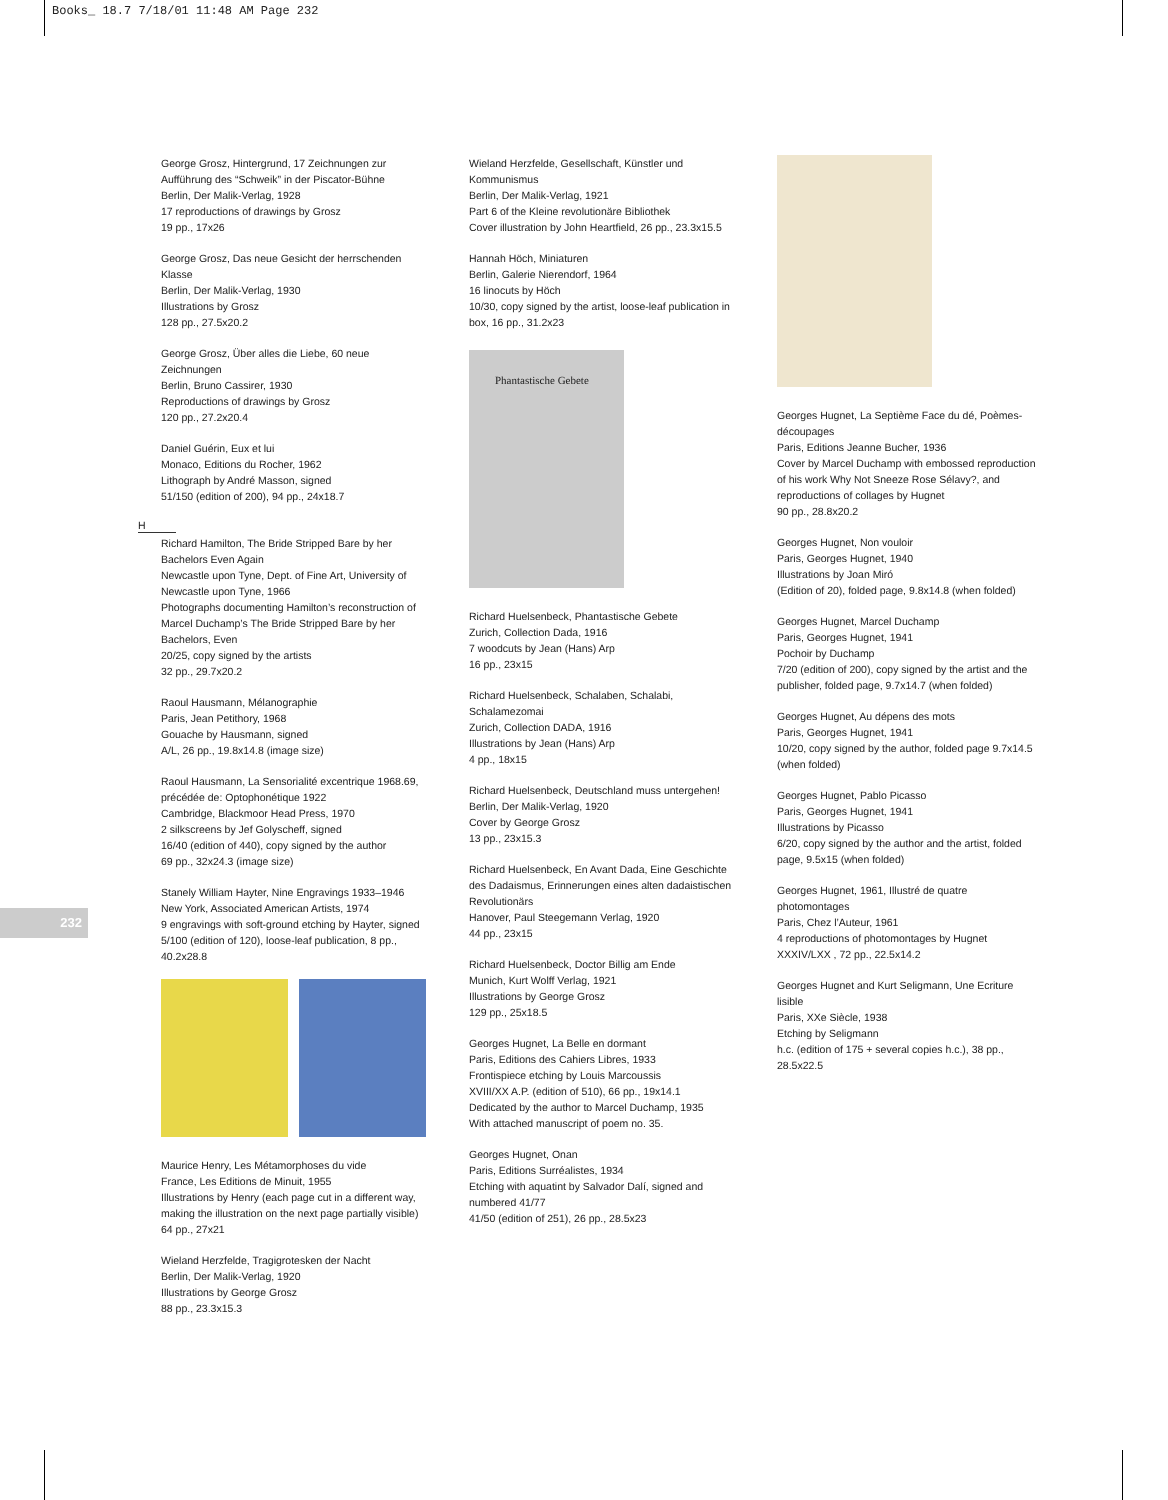Books_ 18.7 7/18/01 11:48 AM Page 232
232
George Grosz, Hintergrund, 17 Zeichnungen zur Aufführung des “Schweik” in der Piscator-Bühne
Berlin, Der Malik-Verlag, 1928
17 reproductions of drawings by Grosz
19 pp., 17x26
George Grosz, Das neue Gesicht der herrschenden Klasse
Berlin, Der Malik-Verlag, 1930
Illustrations by Grosz
128 pp., 27.5x20.2
George Grosz, Über alles die Liebe, 60 neue Zeichnungen
Berlin, Bruno Cassirer, 1930
Reproductions of drawings by Grosz
120 pp., 27.2x20.4
Daniel Guérin, Eux et lui
Monaco, Editions du Rocher, 1962
Lithograph by André Masson, signed
51/150 (edition of 200), 94 pp., 24x18.7
H
Richard Hamilton, The Bride Stripped Bare by her Bachelors Even Again
Newcastle upon Tyne, Dept. of Fine Art, University of Newcastle upon Tyne, 1966
Photographs documenting Hamilton’s reconstruction of Marcel Duchamp’s The Bride Stripped Bare by her Bachelors, Even
20/25, copy signed by the artists
32 pp., 29.7x20.2
Raoul Hausmann, Mélanographie
Paris, Jean Petithory, 1968
Gouache by Hausmann, signed
A/L, 26 pp., 19.8x14.8 (image size)
Raoul Hausmann, La Sensorialité excentrique 1968.69, précédée de: Optophonétique 1922
Cambridge, Blackmoor Head Press, 1970
2 silkscreens by Jef Golyscheff, signed
16/40 (edition of 440), copy signed by the author
69 pp., 32x24.3 (image size)
Stanely William Hayter, Nine Engravings 1933–1946
New York, Associated American Artists, 1974
9 engravings with soft-ground etching by Hayter, signed
5/100 (edition of 120), loose-leaf publication, 8 pp., 40.2x28.8
Maurice Henry, Les Métamorphoses du vide
France, Les Editions de Minuit, 1955
Illustrations by Henry (each page cut in a different way, making the illustration on the next page partially visible)
64 pp., 27x21
Wieland Herzfelde, Tragigrotesken der Nacht
Berlin, Der Malik-Verlag, 1920
Illustrations by George Grosz
88 pp., 23.3x15.3
Wieland Herzfelde, Gesellschaft, Künstler und Kommunismus
Berlin, Der Malik-Verlag, 1921
Part 6 of the Kleine revolutionäre Bibliothek
Cover illustration by John Heartfield, 26 pp., 23.3x15.5
Hannah Höch, Miniaturen
Berlin, Galerie Nierendorf, 1964
16 linocuts by Höch
10/30, copy signed by the artist, loose-leaf publication in box, 16 pp., 31.2x23
Phantastische Gebete
Richard Huelsenbeck, Phantastische Gebete
Zurich, Collection Dada, 1916
7 woodcuts by Jean (Hans) Arp
16 pp., 23x15
Richard Huelsenbeck, Schalaben, Schalabi, Schalamezomai
Zurich, Collection DADA, 1916
Illustrations by Jean (Hans) Arp
4 pp., 18x15
Richard Huelsenbeck, Deutschland muss untergehen!
Berlin, Der Malik-Verlag, 1920
Cover by George Grosz
13 pp., 23x15.3
Richard Huelsenbeck, En Avant Dada, Eine Geschichte des Dadaismus, Erinnerungen eines alten dadaistischen Revolutionärs
Hanover, Paul Steegemann Verlag, 1920
44 pp., 23x15
Richard Huelsenbeck, Doctor Billig am Ende
Munich, Kurt Wolff Verlag, 1921
Illustrations by George Grosz
129 pp., 25x18.5
Georges Hugnet, La Belle en dormant
Paris, Editions des Cahiers Libres, 1933
Frontispiece etching by Louis Marcoussis
XVIII/XX A.P. (edition of 510), 66 pp., 19x14.1
Dedicated by the author to Marcel Duchamp, 1935
With attached manuscript of poem no. 35.
Georges Hugnet, Onan
Paris, Editions Surréalistes, 1934
Etching with aquatint by Salvador Dalí, signed and numbered 41/77
41/50 (edition of 251), 26 pp., 28.5x23
Georges Hugnet, La Septième Face du dé, Poèmes-découpages
Paris, Editions Jeanne Bucher, 1936
Cover by Marcel Duchamp with embossed reproduction of his work Why Not Sneeze Rose Sélavy?, and reproductions of collages by Hugnet
90 pp., 28.8x20.2
Georges Hugnet, Non vouloir
Paris, Georges Hugnet, 1940
Illustrations by Joan Miró
(Edition of 20), folded page, 9.8x14.8 (when folded)
Georges Hugnet, Marcel Duchamp
Paris, Georges Hugnet, 1941
Pochoir by Duchamp
7/20 (edition of 200), copy signed by the artist and the publisher, folded page, 9.7x14.7 (when folded)
Georges Hugnet, Au dépens des mots
Paris, Georges Hugnet, 1941
10/20, copy signed by the author, folded page 9.7x14.5 (when folded)
Georges Hugnet, Pablo Picasso
Paris, Georges Hugnet, 1941
Illustrations by Picasso
6/20, copy signed by the author and the artist, folded page, 9.5x15 (when folded)
Georges Hugnet, 1961, Illustré de quatre photomontages
Paris, Chez l’Auteur, 1961
4 reproductions of photomontages by Hugnet
XXXIV/LXX , 72 pp., 22.5x14.2
Georges Hugnet and Kurt Seligmann, Une Ecriture lisible
Paris, XXe Siècle, 1938
Etching by Seligmann
h.c. (edition of 175 + several copies h.c.), 38 pp., 28.5x22.5